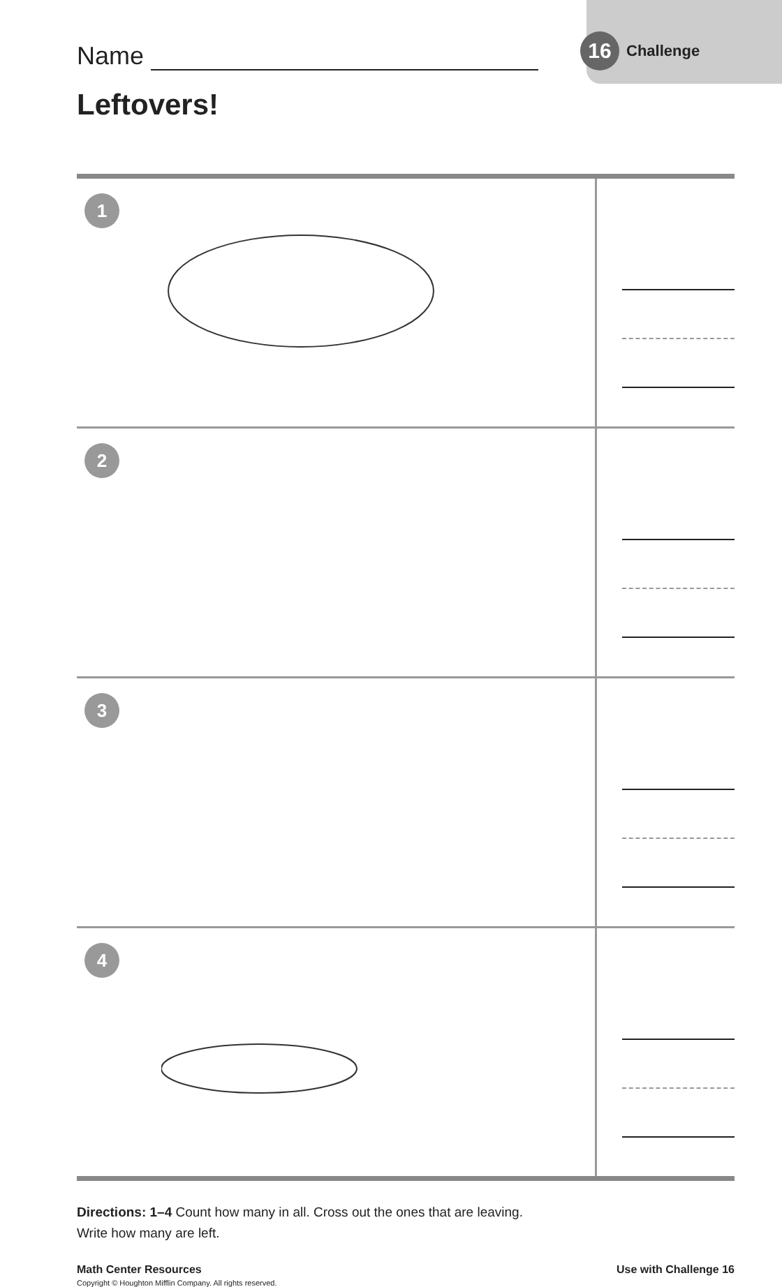Name 16 Challenge
Leftovers!
| 1 | |
| 2 | |
| 3 | |
| 4 | |
Directions: 1–4 Count how many in all. Cross out the ones that are leaving.
Write how many are left.
Math Center Resources Use with Challenge 16
Copyright © Houghton Mifflin Company. All rights reserved.